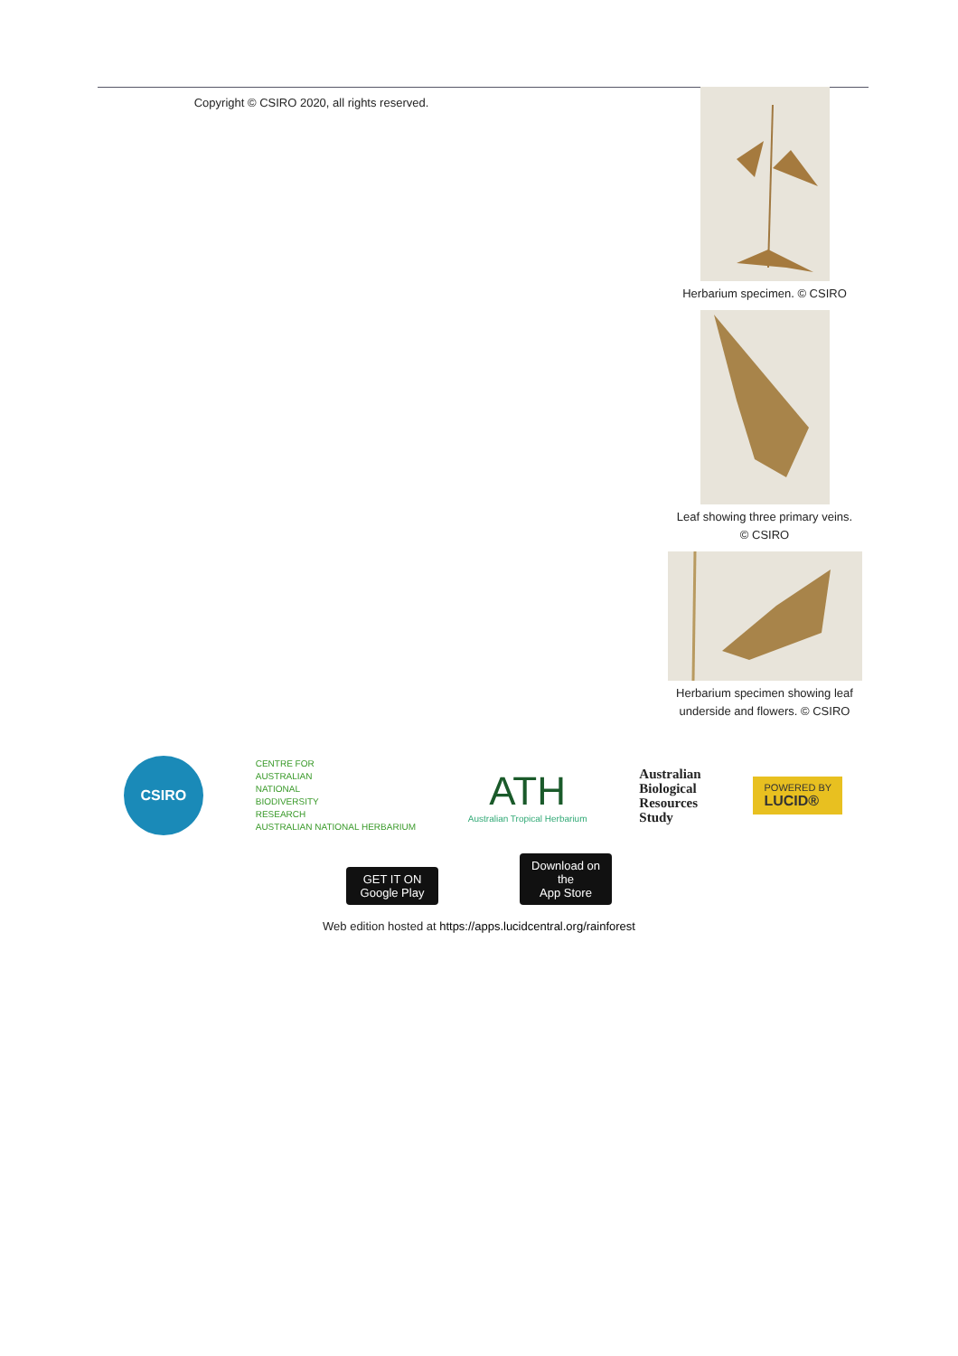Copyright © CSIRO 2020, all rights reserved.
Herbarium specimen. © CSIRO
Leaf showing three primary veins.
© CSIRO
Herbarium specimen showing leaf
underside and flowers. © CSIRO
CSIRO
CENTRE FOR
AUSTRALIAN
NATIONAL
BIODIVERSITY
RESEARCH
AUSTRALIAN NATIONAL HERBARIUM
ATH
Australian Tropical Herbarium
Australian
Biological
Resources
Study
POWERED BY
LUCID®
GET IT ON
Google Play Download on the
App Store
Web edition hosted at https://apps.lucidcentral.org/rainforest